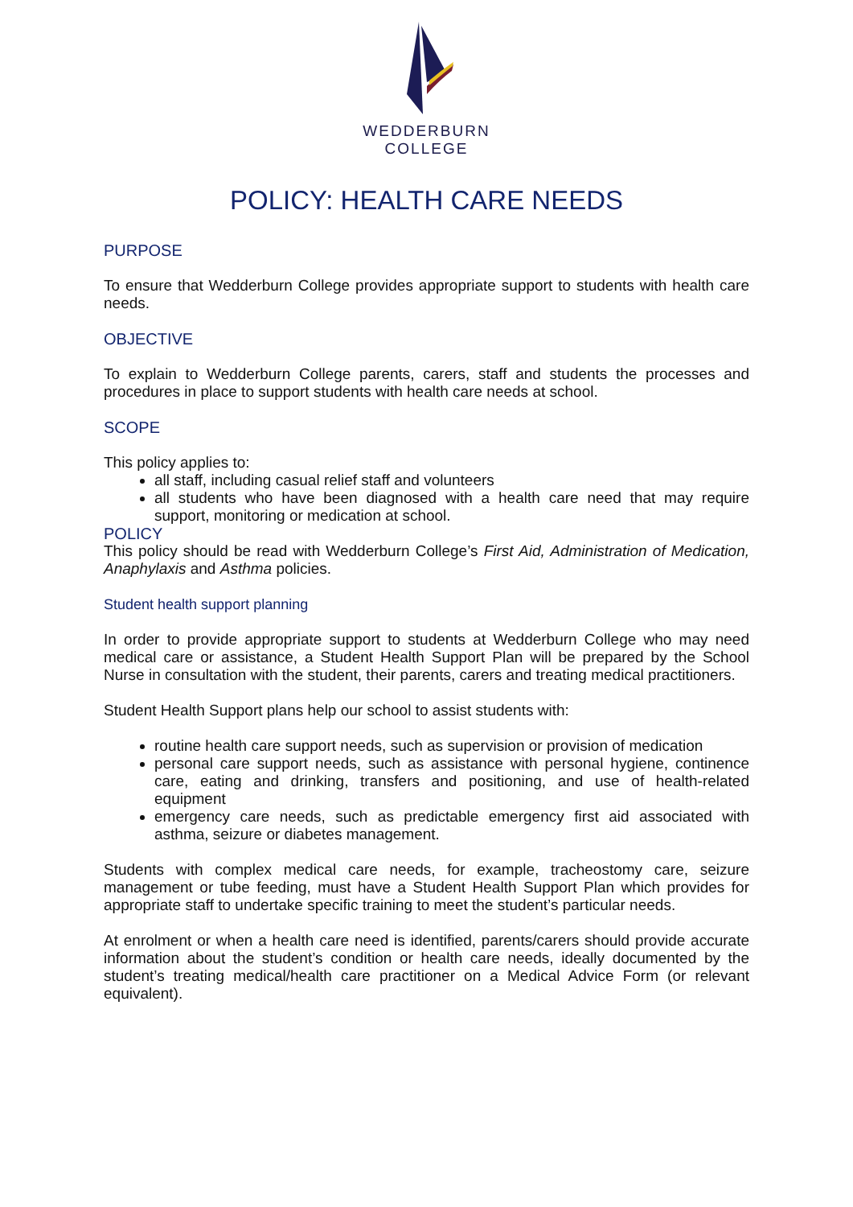WEDDERBURN
COLLEGE
POLICY: HEALTH CARE NEEDS
PURPOSE
To ensure that Wedderburn College provides appropriate support to students with health care needs.
OBJECTIVE
To explain to Wedderburn College parents, carers, staff and students the processes and procedures in place to support students with health care needs at school.
SCOPE
This policy applies to:
all staff, including casual relief staff and volunteers
all students who have been diagnosed with a health care need that may require support, monitoring or medication at school.
POLICY
This policy should be read with Wedderburn College’s First Aid, Administration of Medication, Anaphylaxis and Asthma policies.
Student health support planning
In order to provide appropriate support to students at Wedderburn College who may need medical care or assistance, a Student Health Support Plan will be prepared by the School Nurse in consultation with the student, their parents, carers and treating medical practitioners.
Student Health Support plans help our school to assist students with:
routine health care support needs, such as supervision or provision of medication
personal care support needs, such as assistance with personal hygiene, continence care, eating and drinking, transfers and positioning, and use of health-related equipment
emergency care needs, such as predictable emergency first aid associated with asthma, seizure or diabetes management.
Students with complex medical care needs, for example, tracheostomy care, seizure management or tube feeding, must have a Student Health Support Plan which provides for appropriate staff to undertake specific training to meet the student’s particular needs.
At enrolment or when a health care need is identified, parents/carers should provide accurate information about the student’s condition or health care needs, ideally documented by the student’s treating medical/health care practitioner on a Medical Advice Form (or relevant equivalent).